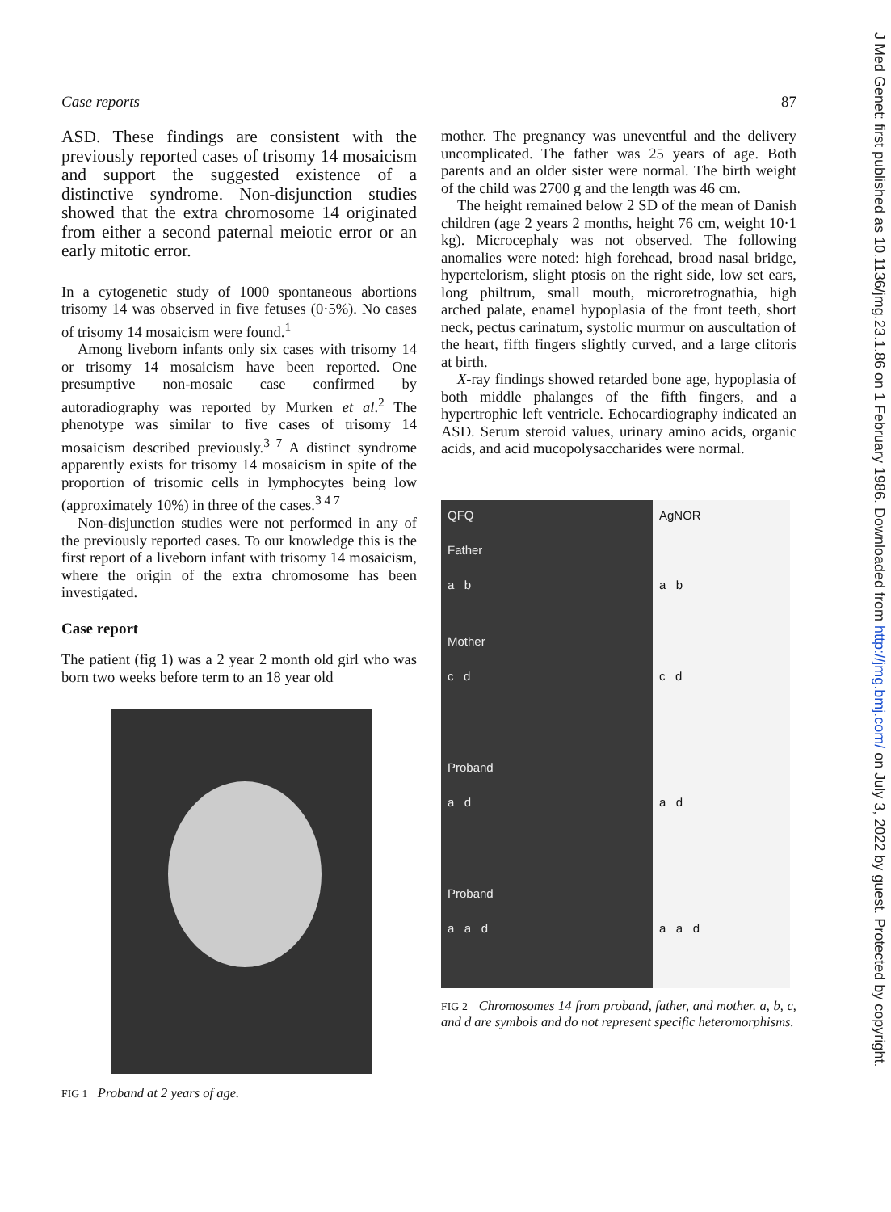Case reports 87
ASD. These findings are consistent with the previously reported cases of trisomy 14 mosaicism and support the suggested existence of a distinctive syndrome. Non-disjunction studies showed that the extra chromosome 14 originated from either a second paternal meiotic error or an early mitotic error.
In a cytogenetic study of 1000 spontaneous abortions trisomy 14 was observed in five fetuses (0·5%). No cases of trisomy 14 mosaicism were found.<sup>1</sup>
Among liveborn infants only six cases with trisomy 14 or trisomy 14 mosaicism have been reported. One presumptive non-mosaic case confirmed by autoradiography was reported by Murken et al.<sup>2</sup> The phenotype was similar to five cases of trisomy 14 mosaicism described previously.<sup>3–7</sup> A distinct syndrome apparently exists for trisomy 14 mosaicism in spite of the proportion of trisomic cells in lymphocytes being low (approximately 10%) in three of the cases.<sup>3 4 7</sup>
Non-disjunction studies were not performed in any of the previously reported cases. To our knowledge this is the first report of a liveborn infant with trisomy 14 mosaicism, where the origin of the extra chromosome has been investigated.
Case report
The patient (fig 1) was a 2 year 2 month old girl who was born two weeks before term to an 18 year old
FIG 1 Proband at 2 years of age.
mother. The pregnancy was uneventful and the delivery uncomplicated. The father was 25 years of age. Both parents and an older sister were normal. The birth weight of the child was 2700 g and the length was 46 cm.
The height remained below 2 SD of the mean of Danish children (age 2 years 2 months, height 76 cm, weight 10·1 kg). Microcephaly was not observed. The following anomalies were noted: high forehead, broad nasal bridge, hypertelorism, slight ptosis on the right side, low set ears, long philtrum, small mouth, microretrognathia, high arched palate, enamel hypoplasia of the front teeth, short neck, pectus carinatum, systolic murmur on auscultation of the heart, fifth fingers slightly curved, and a large clitoris at birth.
X-ray findings showed retarded bone age, hypoplasia of both middle phalanges of the fifth fingers, and a hypertrophic left ventricle. Echocardiography indicated an ASD. Serum steroid values, urinary amino acids, organic acids, and acid mucopolysaccharides were normal.
QFQ
Father
a b
Mother
c d
Proband
a d
Proband
a a d
AgNOR
a b
c d
a d
a a d
FIG 2 Chromosomes 14 from proband, father, and mother. a, b, c, and d are symbols and do not represent specific heteromorphisms.
J Med Genet: first published as 10.1136/jmg.23.1.86 on 1 February 1986. Downloaded from http://jmg.bmj.com/ on July 3, 2022 by guest. Protected by copyright.